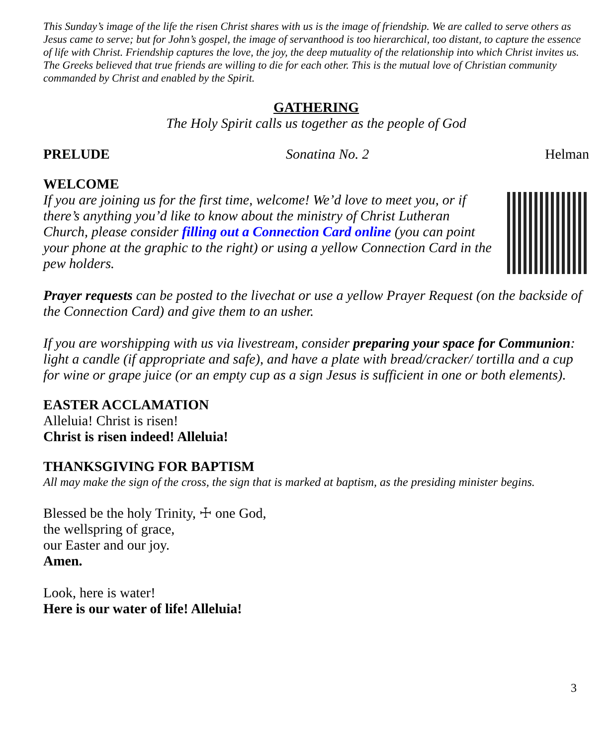This Sunday’s image of the life the risen Christ shares with us is the image of friendship. We are called to serve others as Jesus came to serve; but for John’s gospel, the image of servanthood is too hierarchical, too distant, to capture the essence of life with Christ. Friendship captures the love, the joy, the deep mutuality of the relationship into which Christ invites us. The Greeks believed that true friends are willing to die for each other. This is the mutual love of Christian community commanded by Christ and enabled by the Spirit.
GATHERING
The Holy Spirit calls us together as the people of God
PRELUDE Sonatina No. 2 Helman
WELCOME
If you are joining us for the first time, welcome! We’d love to meet you, or if there’s anything you’d like to know about the ministry of Christ Lutheran Church, please consider filling out a Connection Card online (you can point your phone at the graphic to the right) or using a yellow Connection Card in the pew holders.
Prayer requests can be posted to the livechat or use a yellow Prayer Request (on the backside of the Connection Card) and give them to an usher.
If you are worshipping with us via livestream, consider preparing your space for Communion: light a candle (if appropriate and safe), and have a plate with bread/cracker/ tortilla and a cup for wine or grape juice (or an empty cup as a sign Jesus is sufficient in one or both elements).
EASTER ACCLAMATION
Alleluia! Christ is risen!
Christ is risen indeed! Alleluia!
THANKSGIVING FOR BAPTISM
All may make the sign of the cross, the sign that is marked at baptism, as the presiding minister begins.
Blessed be the holy Trinity, ☩ one God,
the wellspring of grace,
our Easter and our joy.
Amen.
Look, here is water!
Here is our water of life! Alleluia!
3